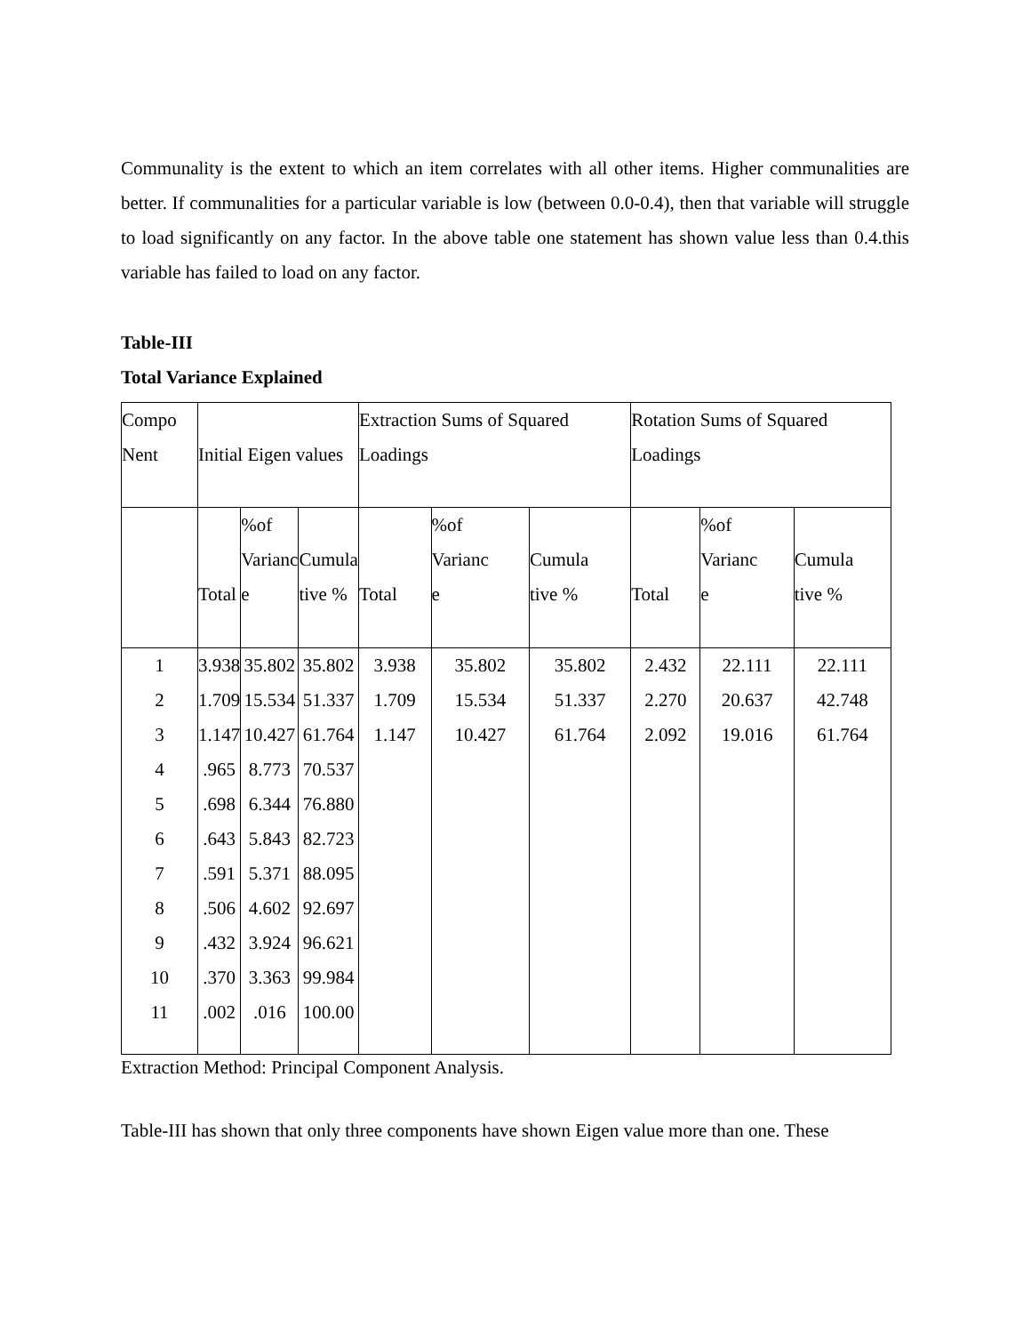Communality is the extent to which an item correlates with all other items. Higher communalities are better. If communalities for a particular variable is low (between 0.0-0.4), then that variable will struggle to load significantly on any factor. In the above table one statement has shown value less than 0.4.this variable has failed to load on any factor.
Table-III
Total Variance Explained
| Compo Nent | Initial Eigen values | | | Extraction Sums of Squared Loadings | | | Rotation Sums of Squared Loadings | | |
| | Total | %of Varianc e | Cumula tive % | Total | %of Varianc e | Cumula tive % | Total | %of Varianc e | Cumula tive % |
| 1 | 3.938 | 35.802 | 35.802 | 3.938 | 35.802 | 35.802 | 2.432 | 22.111 | 22.111 |
| 2 | 1.709 | 15.534 | 51.337 | 1.709 | 15.534 | 51.337 | 2.270 | 20.637 | 42.748 |
| 3 | 1.147 | 10.427 | 61.764 | 1.147 | 10.427 | 61.764 | 2.092 | 19.016 | 61.764 |
| 4 | .965 | 8.773 | 70.537 | | | | | | |
| 5 | .698 | 6.344 | 76.880 | | | | | | |
| 6 | .643 | 5.843 | 82.723 | | | | | | |
| 7 | .591 | 5.371 | 88.095 | | | | | | |
| 8 | .506 | 4.602 | 92.697 | | | | | | |
| 9 | .432 | 3.924 | 96.621 | | | | | | |
| 10 | .370 | 3.363 | 99.984 | | | | | | |
| 11 | .002 | .016 | 100.00 | | | | | | |
Extraction Method: Principal Component Analysis.
Table-III has shown that only three components have shown Eigen value more than one. These